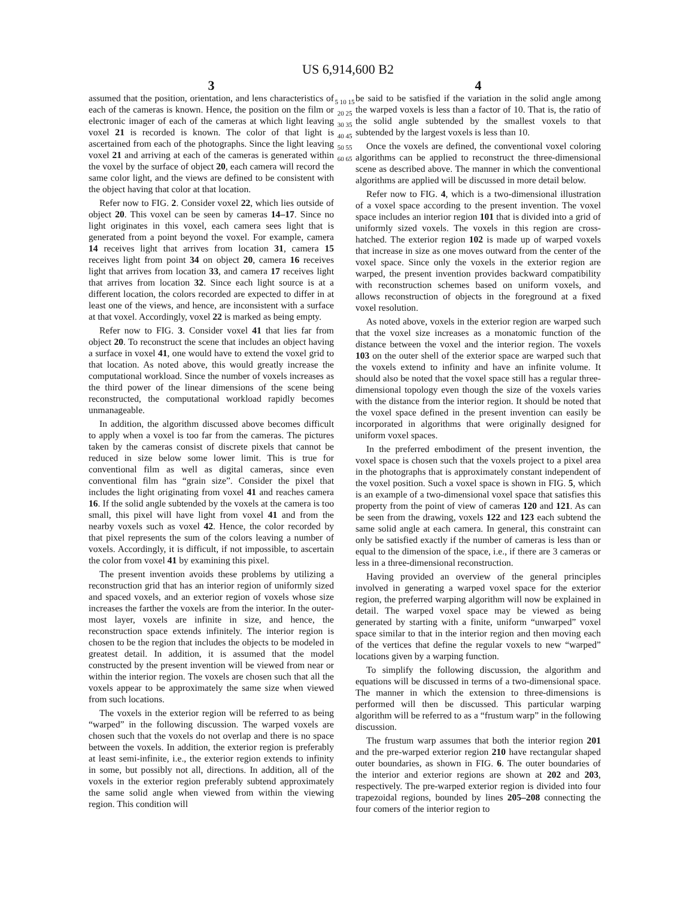US 6,914,600 B2
3
assumed that the position, orientation, and lens characteristics of each of the cameras is known. Hence, the position on the film or electronic imager of each of the cameras at which light leaving voxel 21 is recorded is known. The color of that light is ascertained from each of the photographs. Since the light leaving voxel 21 and arriving at each of the cameras is generated within the voxel by the surface of object 20, each camera will record the same color light, and the views are defined to be consistent with the object having that color at that location.
Refer now to FIG. 2. Consider voxel 22, which lies outside of object 20. This voxel can be seen by cameras 14–17. Since no light originates in this voxel, each camera sees light that is generated from a point beyond the voxel. For example, camera 14 receives light that arrives from location 31, camera 15 receives light from point 34 on object 20, camera 16 receives light that arrives from location 33, and camera 17 receives light that arrives from location 32. Since each light source is at a different location, the colors recorded are expected to differ in at least one of the views, and hence, are inconsistent with a surface at that voxel. Accordingly, voxel 22 is marked as being empty.
Refer now to FIG. 3. Consider voxel 41 that lies far from object 20. To reconstruct the scene that includes an object having a surface in voxel 41, one would have to extend the voxel grid to that location. As noted above, this would greatly increase the computational workload. Since the number of voxels increases as the third power of the linear dimensions of the scene being reconstructed, the computational workload rapidly becomes unmanageable.
In addition, the algorithm discussed above becomes difficult to apply when a voxel is too far from the cameras. The pictures taken by the cameras consist of discrete pixels that cannot be reduced in size below some lower limit. This is true for conventional film as well as digital cameras, since even conventional film has “grain size”. Consider the pixel that includes the light originating from voxel 41 and reaches camera 16. If the solid angle subtended by the voxels at the camera is too small, this pixel will have light from voxel 41 and from the nearby voxels such as voxel 42. Hence, the color recorded by that pixel represents the sum of the colors leaving a number of voxels. Accordingly, it is difficult, if not impossible, to ascertain the color from voxel 41 by examining this pixel.
The present invention avoids these problems by utilizing a reconstruction grid that has an interior region of uniformly sized and spaced voxels, and an exterior region of voxels whose size increases the farther the voxels are from the interior. In the outer-most layer, voxels are infinite in size, and hence, the reconstruction space extends infinitely. The interior region is chosen to be the region that includes the objects to be modeled in greatest detail. In addition, it is assumed that the model constructed by the present invention will be viewed from near or within the interior region. The voxels are chosen such that all the voxels appear to be approximately the same size when viewed from such locations.
The voxels in the exterior region will be referred to as being “warped” in the following discussion. The warped voxels are chosen such that the voxels do not overlap and there is no space between the voxels. In addition, the exterior region is preferably at least semi-infinite, i.e., the exterior region extends to infinity in some, but possibly not all, directions. In addition, all of the voxels in the exterior region preferably subtend approximately the same solid angle when viewed from within the viewing region. This condition will
5 10 15 20 25 30 35 40 45 50 55 60 65
4
be said to be satisfied if the variation in the solid angle among the warped voxels is less than a factor of 10. That is, the ratio of the solid angle subtended by the smallest voxels to that subtended by the largest voxels is less than 10.
Once the voxels are defined, the conventional voxel coloring algorithms can be applied to reconstruct the three-dimensional scene as described above. The manner in which the conventional algorithms are applied will be discussed in more detail below.
Refer now to FIG. 4, which is a two-dimensional illustration of a voxel space according to the present invention. The voxel space includes an interior region 101 that is divided into a grid of uniformly sized voxels. The voxels in this region are cross-hatched. The exterior region 102 is made up of warped voxels that increase in size as one moves outward from the center of the voxel space. Since only the voxels in the exterior region are warped, the present invention provides backward compatibility with reconstruction schemes based on uniform voxels, and allows reconstruction of objects in the foreground at a fixed voxel resolution.
As noted above, voxels in the exterior region are warped such that the voxel size increases as a monatomic function of the distance between the voxel and the interior region. The voxels 103 on the outer shell of the exterior space are warped such that the voxels extend to infinity and have an infinite volume. It should also be noted that the voxel space still has a regular three-dimensional topology even though the size of the voxels varies with the distance from the interior region. It should be noted that the voxel space defined in the present invention can easily be incorporated in algorithms that were originally designed for uniform voxel spaces.
In the preferred embodiment of the present invention, the voxel space is chosen such that the voxels project to a pixel area in the photographs that is approximately constant independent of the voxel position. Such a voxel space is shown in FIG. 5, which is an example of a two-dimensional voxel space that satisfies this property from the point of view of cameras 120 and 121. As can be seen from the drawing, voxels 122 and 123 each subtend the same solid angle at each camera. In general, this constraint can only be satisfied exactly if the number of cameras is less than or equal to the dimension of the space, i.e., if there are 3 cameras or less in a three-dimensional reconstruction.
Having provided an overview of the general principles involved in generating a warped voxel space for the exterior region, the preferred warping algorithm will now be explained in detail. The warped voxel space may be viewed as being generated by starting with a finite, uniform “unwarped” voxel space similar to that in the interior region and then moving each of the vertices that define the regular voxels to new “warped” locations given by a warping function.
To simplify the following discussion, the algorithm and equations will be discussed in terms of a two-dimensional space. The manner in which the extension to three-dimensions is performed will then be discussed. This particular warping algorithm will be referred to as a “frustum warp” in the following discussion.
The frustum warp assumes that both the interior region 201 and the pre-warped exterior region 210 have rectangular shaped outer boundaries, as shown in FIG. 6. The outer boundaries of the interior and exterior regions are shown at 202 and 203, respectively. The pre-warped exterior region is divided into four trapezoidal regions, bounded by lines 205–208 connecting the four comers of the interior region to